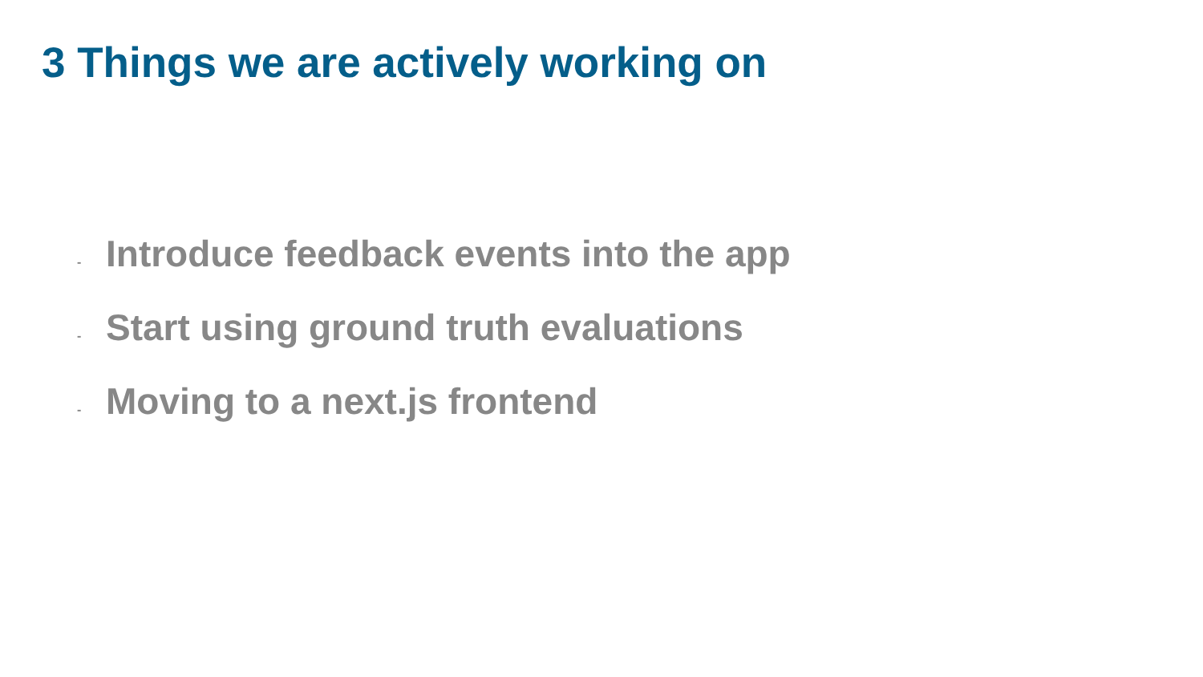3 Things we are actively working on
- Introduce feedback events into the app
- Start using ground truth evaluations
- Moving to a next.js frontend